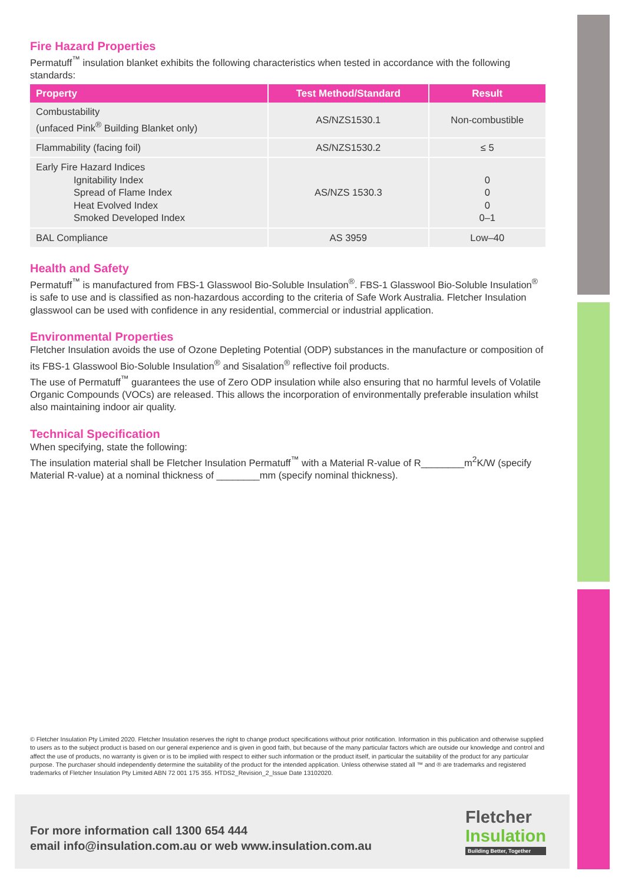Fire Hazard Properties
Permatuff<sup>™</sup> insulation blanket exhibits the following characteristics when tested in accordance with the following standards:
| Property | Test Method/Standard | Result |
| --- | --- | --- |
| Combustability (unfaced Pink<sup>®</sup> Building Blanket only) | AS/NZS1530.1 | Non-combustible |
| Flammability (facing foil) | AS/NZS1530.2 | ≤ 5 |
| Early Fire Hazard Indices Ignitability Index Spread of Flame Index Heat Evolved Index Smoked Developed Index | AS/NZS 1530.3 | 0 0 0 0–1 |
| BAL Compliance | AS 3959 | Low–40 |
Health and Safety
Permatuff<sup>™</sup> is manufactured from FBS-1 Glasswool Bio-Soluble Insulation<sup>®</sup>. FBS-1 Glasswool Bio-Soluble Insulation<sup>®</sup> is safe to use and is classified as non-hazardous according to the criteria of Safe Work Australia. Fletcher Insulation glasswool can be used with confidence in any residential, commercial or industrial application.
Environmental Properties
Fletcher Insulation avoids the use of Ozone Depleting Potential (ODP) substances in the manufacture or composition of its FBS-1 Glasswool Bio-Soluble Insulation<sup>®</sup> and Sisalation<sup>®</sup> reflective foil products.
The use of Permatuff<sup>™</sup> guarantees the use of Zero ODP insulation while also ensuring that no harmful levels of Volatile Organic Compounds (VOCs) are released. This allows the incorporation of environmentally preferable insulation whilst also maintaining indoor air quality.
Technical Specification
When specifying, state the following:
The insulation material shall be Fletcher Insulation Permatuff<sup>™</sup> with a Material R-value of R________m<sup>2</sup>K/W (specify Material R-value) at a nominal thickness of ________mm (specify nominal thickness).
© Fletcher Insulation Pty Limited 2020. Fletcher Insulation reserves the right to change product specifications without prior notification. Information in this publication and otherwise supplied to users as to the subject product is based on our general experience and is given in good faith, but because of the many particular factors which are outside our knowledge and control and affect the use of products, no warranty is given or is to be implied with respect to either such information or the product itself, in particular the suitability of the product for any particular purpose. The purchaser should independently determine the suitability of the product for the intended application. Unless otherwise stated all ™ and ® are trademarks and registered trademarks of Fletcher Insulation Pty Limited ABN 72 001 175 355. HTDS2_Revision_2_Issue Date 13102020.
For more information call 1300 654 444
email info@insulation.com.au or web www.insulation.com.au
Fletcher
Insulation
Building Better, Together